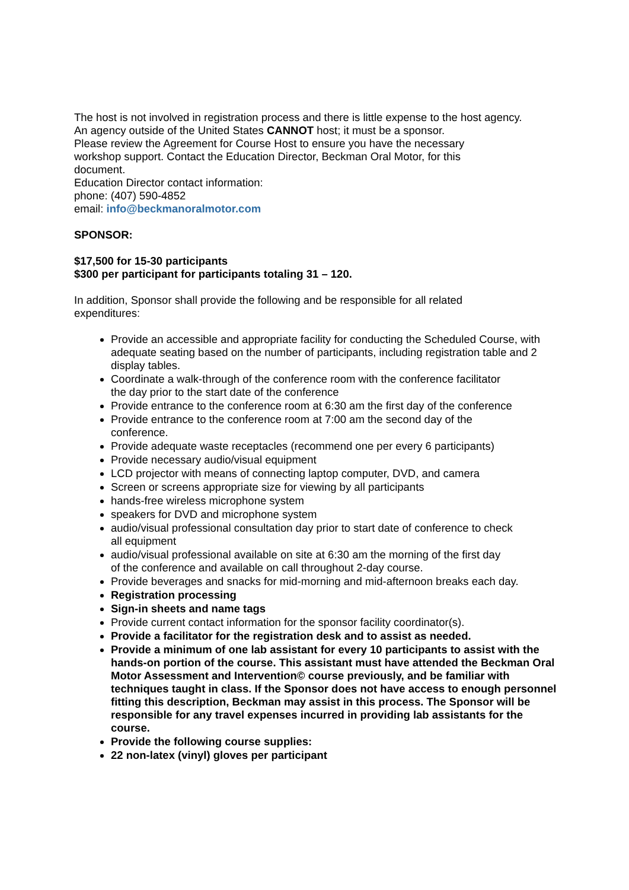The host is not involved in registration process and there is little expense to the host agency.
An agency outside of the United States CANNOT host; it must be a sponsor.
Please review the Agreement for Course Host to ensure you have the necessary
workshop support. Contact the Education Director, Beckman Oral Motor, for this
document.
Education Director contact information:
phone: (407) 590-4852
email: info@beckmanoralmotor.com
SPONSOR:
$17,500 for 15-30 participants
$300 per participant for participants totaling 31 – 120.
In addition, Sponsor shall provide the following and be responsible for all related
expenditures:
Provide an accessible and appropriate facility for conducting the Scheduled Course, with adequate seating based on the number of participants, including registration table and 2 display tables.
Coordinate a walk-through of the conference room with the conference facilitator
the day prior to the start date of the conference
Provide entrance to the conference room at 6:30 am the first day of the conference
Provide entrance to the conference room at 7:00 am the second day of the
conference.
Provide adequate waste receptacles (recommend one per every 6 participants)
Provide necessary audio/visual equipment
LCD projector with means of connecting laptop computer, DVD, and camera
Screen or screens appropriate size for viewing by all participants
hands-free wireless microphone system
speakers for DVD and microphone system
audio/visual professional consultation day prior to start date of conference to check
all equipment
audio/visual professional available on site at 6:30 am the morning of the first day
of the conference and available on call throughout 2-day course.
Provide beverages and snacks for mid-morning and mid-afternoon breaks each day.
Registration processing
Sign-in sheets and name tags
Provide current contact information for the sponsor facility coordinator(s).
Provide a facilitator for the registration desk and to assist as needed.
Provide a minimum of one lab assistant for every 10 participants to assist with the hands-on portion of the course. This assistant must have attended the Beckman Oral Motor Assessment and Intervention© course previously, and be familiar with techniques taught in class. If the Sponsor does not have access to enough personnel fitting this description, Beckman may assist in this process. The Sponsor will be responsible for any travel expenses incurred in providing lab assistants for the course.
Provide the following course supplies:
22 non-latex (vinyl) gloves per participant